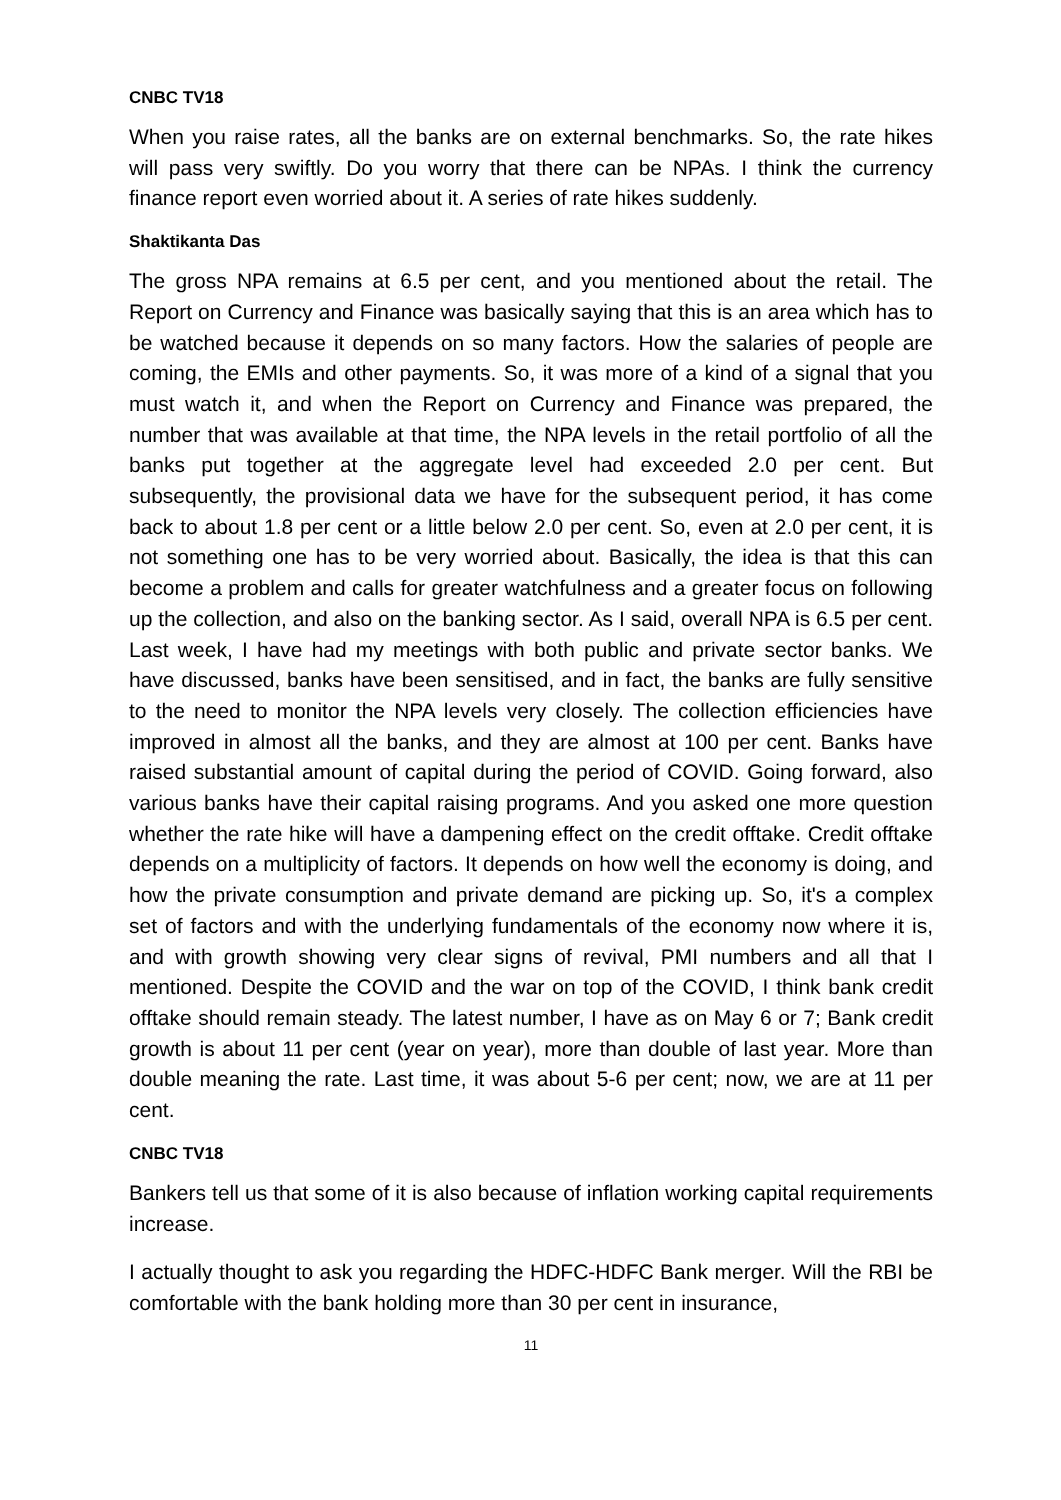CNBC TV18
When you raise rates, all the banks are on external benchmarks. So, the rate hikes will pass very swiftly. Do you worry that there can be NPAs. I think the currency finance report even worried about it. A series of rate hikes suddenly.
Shaktikanta Das
The gross NPA remains at 6.5 per cent, and you mentioned about the retail. The Report on Currency and Finance was basically saying that this is an area which has to be watched because it depends on so many factors. How the salaries of people are coming, the EMIs and other payments. So, it was more of a kind of a signal that you must watch it, and when the Report on Currency and Finance was prepared, the number that was available at that time, the NPA levels in the retail portfolio of all the banks put together at the aggregate level had exceeded 2.0 per cent. But subsequently, the provisional data we have for the subsequent period, it has come back to about 1.8 per cent or a little below 2.0 per cent. So, even at 2.0 per cent, it is not something one has to be very worried about. Basically, the idea is that this can become a problem and calls for greater watchfulness and a greater focus on following up the collection, and also on the banking sector. As I said, overall NPA is 6.5 per cent. Last week, I have had my meetings with both public and private sector banks. We have discussed, banks have been sensitised, and in fact, the banks are fully sensitive to the need to monitor the NPA levels very closely. The collection efficiencies have improved in almost all the banks, and they are almost at 100 per cent. Banks have raised substantial amount of capital during the period of COVID. Going forward, also various banks have their capital raising programs. And you asked one more question whether the rate hike will have a dampening effect on the credit offtake. Credit offtake depends on a multiplicity of factors. It depends on how well the economy is doing, and how the private consumption and private demand are picking up. So, it's a complex set of factors and with the underlying fundamentals of the economy now where it is, and with growth showing very clear signs of revival, PMI numbers and all that I mentioned. Despite the COVID and the war on top of the COVID, I think bank credit offtake should remain steady. The latest number, I have as on May 6 or 7; Bank credit growth is about 11 per cent (year on year), more than double of last year. More than double meaning the rate. Last time, it was about 5-6 per cent; now, we are at 11 per cent.
CNBC TV18
Bankers tell us that some of it is also because of inflation working capital requirements increase.
I actually thought to ask you regarding the HDFC-HDFC Bank merger. Will the RBI be comfortable with the bank holding more than 30 per cent in insurance,
11